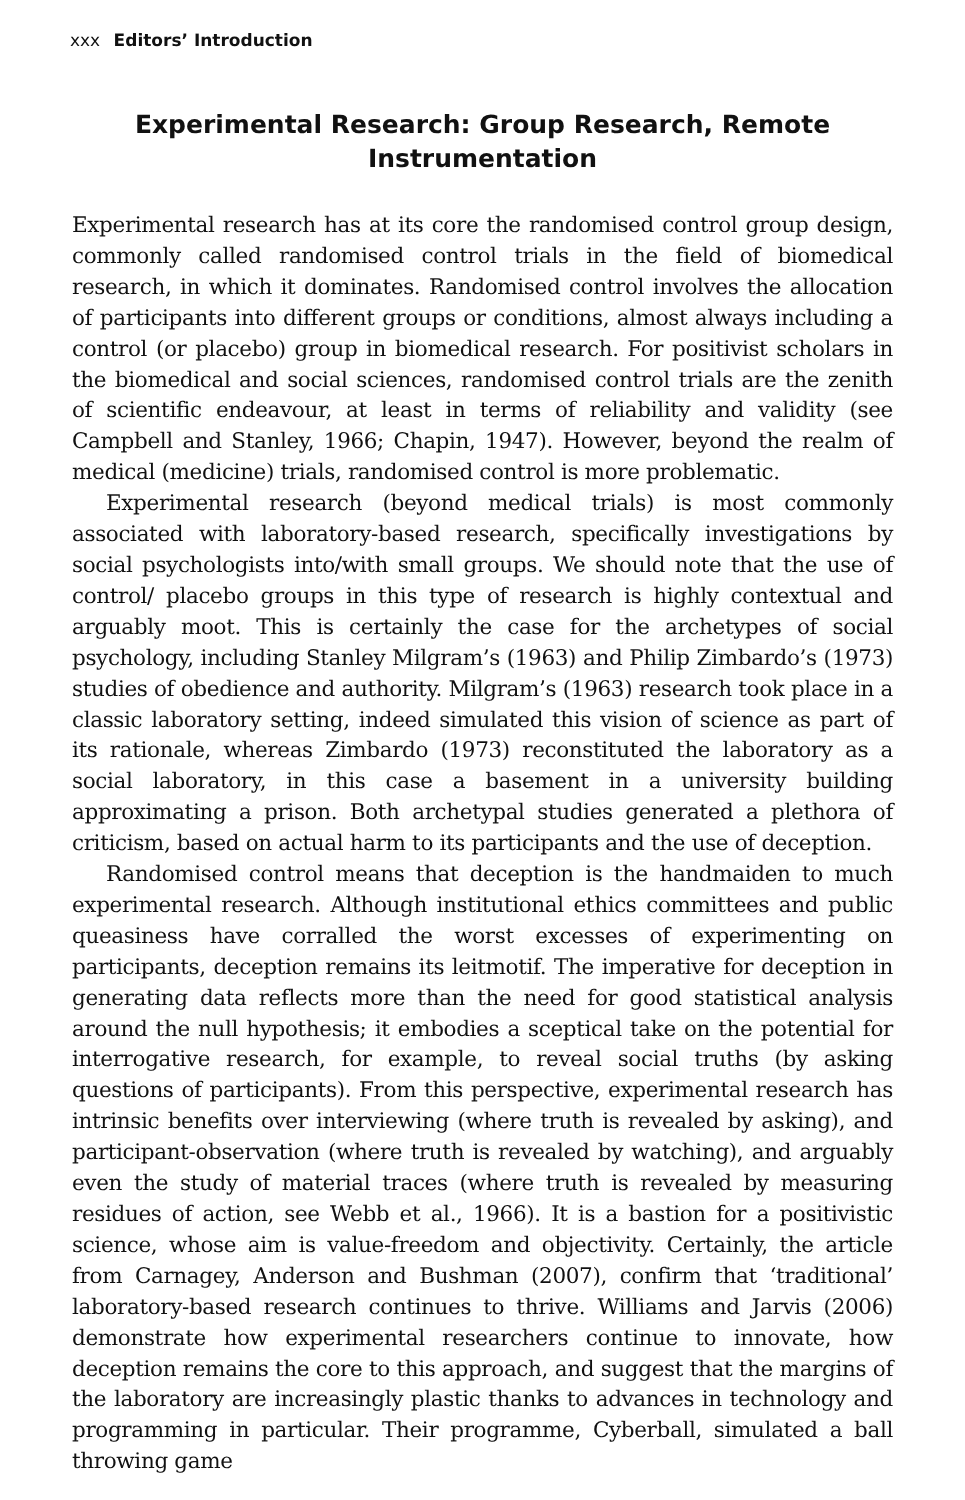xxx Editors’ Introduction
Experimental Research: Group Research, Remote Instrumentation
Experimental research has at its core the randomised control group design, commonly called randomised control trials in the field of biomedical research, in which it dominates. Randomised control involves the allocation of participants into different groups or conditions, almost always including a control (or placebo) group in biomedical research. For positivist scholars in the biomedical and social sciences, randomised control trials are the zenith of scientific endeavour, at least in terms of reliability and validity (see Campbell and Stanley, 1966; Chapin, 1947). However, beyond the realm of medical (medicine) trials, randomised control is more problematic.
Experimental research (beyond medical trials) is most commonly associated with laboratory-based research, specifically investigations by social psychologists into/with small groups. We should note that the use of control/ placebo groups in this type of research is highly contextual and arguably moot. This is certainly the case for the archetypes of social psychology, including Stanley Milgram’s (1963) and Philip Zimbardo’s (1973) studies of obedience and authority. Milgram’s (1963) research took place in a classic laboratory setting, indeed simulated this vision of science as part of its rationale, whereas Zimbardo (1973) reconstituted the laboratory as a social laboratory, in this case a basement in a university building approximating a prison. Both archetypal studies generated a plethora of criticism, based on actual harm to its participants and the use of deception.
Randomised control means that deception is the handmaiden to much experimental research. Although institutional ethics committees and public queasiness have corralled the worst excesses of experimenting on participants, deception remains its leitmotif. The imperative for deception in generating data reflects more than the need for good statistical analysis around the null hypothesis; it embodies a sceptical take on the potential for interrogative research, for example, to reveal social truths (by asking questions of participants). From this perspective, experimental research has intrinsic benefits over interviewing (where truth is revealed by asking), and participant-observation (where truth is revealed by watching), and arguably even the study of material traces (where truth is revealed by measuring residues of action, see Webb et al., 1966). It is a bastion for a positivistic science, whose aim is value-freedom and objectivity. Certainly, the article from Carnagey, Anderson and Bushman (2007), confirm that ‘traditional’ laboratory-based research continues to thrive. Williams and Jarvis (2006) demonstrate how experimental researchers continue to innovate, how deception remains the core to this approach, and suggest that the margins of the laboratory are increasingly plastic thanks to advances in technology and programming in particular. Their programme, Cyberball, simulated a ball throwing game